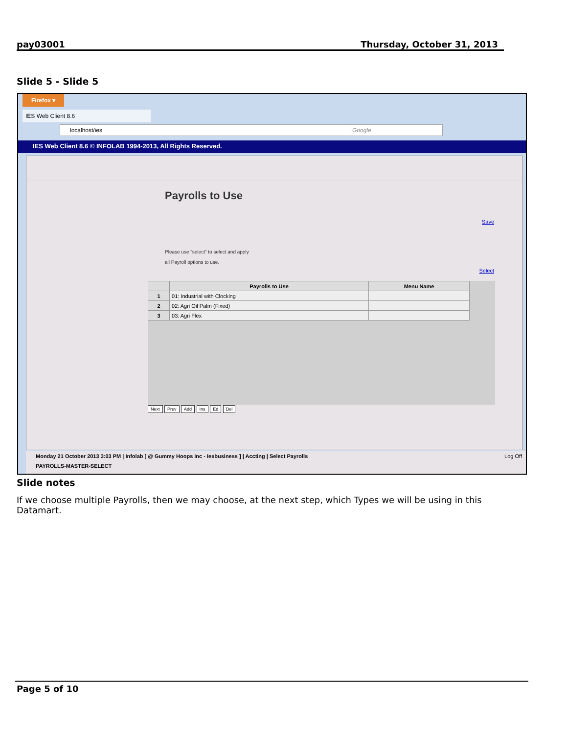pay03001 Thursday, October 31, 2013
Slide 5 - Slide 5
Firefox ▾
IES Web Client 8.6
localhost/ies Google
IES Web Client 8.6 © INFOLAB 1994-2013, All Rights Reserved.
Payrolls to Use
Save
Please use "select" to select and apply
all Payroll options to use.
Select
| | Payrolls to Use | Menu Name |
| --- | --- | --- |
| 1 | 01: Industrial with Clocking | |
| 2 | 02: Agri Oil Palm (Fixed) | |
| 3 | 03: Agri Flex | |
Next Prev Add Ins Ed Del
Monday 21 October 2013 3:03 PM | Infolab [ @ Gummy Hoops Inc - Iesbusiness ] | Accting | Select Payrolls Log Off
PAYROLLS-MASTER-SELECT
Slide notes
If we choose multiple Payrolls, then we may choose, at the next step, which Types we will be using in this Datamart.
Page 5 of 10